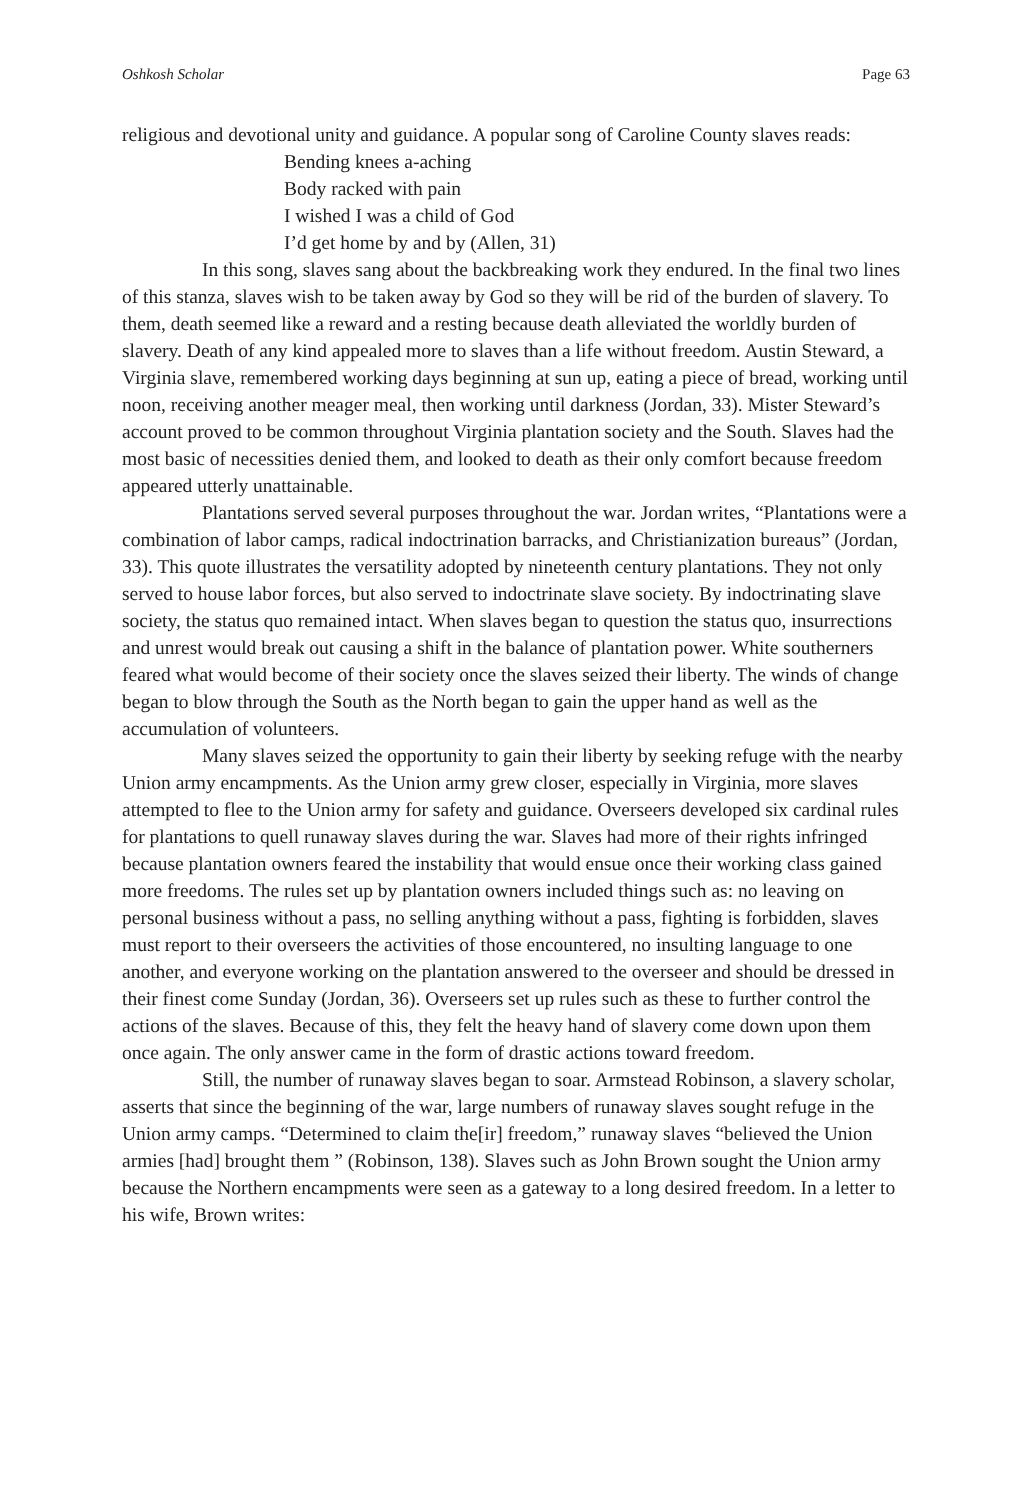Oshkosh Scholar Page 63
religious and devotional unity and guidance. A popular song of Caroline County slaves reads:
Bending knees a-aching
Body racked with pain
I wished I was a child of God
I’d get home by and by (Allen, 31)
In this song, slaves sang about the backbreaking work they endured. In the final two lines of this stanza, slaves wish to be taken away by God so they will be rid of the burden of slavery. To them, death seemed like a reward and a resting because death alleviated the worldly burden of slavery. Death of any kind appealed more to slaves than a life without freedom. Austin Steward, a Virginia slave, remembered working days beginning at sun up, eating a piece of bread, working until noon, receiving another meager meal, then working until darkness (Jordan, 33). Mister Steward’s account proved to be common throughout Virginia plantation society and the South. Slaves had the most basic of necessities denied them, and looked to death as their only comfort because freedom appeared utterly unattainable.
Plantations served several purposes throughout the war. Jordan writes, “Plantations were a combination of labor camps, radical indoctrination barracks, and Christianization bureaus” (Jordan, 33). This quote illustrates the versatility adopted by nineteenth century plantations. They not only served to house labor forces, but also served to indoctrinate slave society. By indoctrinating slave society, the status quo remained intact. When slaves began to question the status quo, insurrections and unrest would break out causing a shift in the balance of plantation power. White southerners feared what would become of their society once the slaves seized their liberty. The winds of change began to blow through the South as the North began to gain the upper hand as well as the accumulation of volunteers.
Many slaves seized the opportunity to gain their liberty by seeking refuge with the nearby Union army encampments. As the Union army grew closer, especially in Virginia, more slaves attempted to flee to the Union army for safety and guidance. Overseers developed six cardinal rules for plantations to quell runaway slaves during the war. Slaves had more of their rights infringed because plantation owners feared the instability that would ensue once their working class gained more freedoms. The rules set up by plantation owners included things such as: no leaving on personal business without a pass, no selling anything without a pass, fighting is forbidden, slaves must report to their overseers the activities of those encountered, no insulting language to one another, and everyone working on the plantation answered to the overseer and should be dressed in their finest come Sunday (Jordan, 36). Overseers set up rules such as these to further control the actions of the slaves. Because of this, they felt the heavy hand of slavery come down upon them once again. The only answer came in the form of drastic actions toward freedom.
Still, the number of runaway slaves began to soar. Armstead Robinson, a slavery scholar, asserts that since the beginning of the war, large numbers of runaway slaves sought refuge in the Union army camps. “Determined to claim the[ir] freedom,” runaway slaves “believed the Union armies [had] brought them ” (Robinson, 138). Slaves such as John Brown sought the Union army because the Northern encampments were seen as a gateway to a long desired freedom. In a letter to his wife, Brown writes: